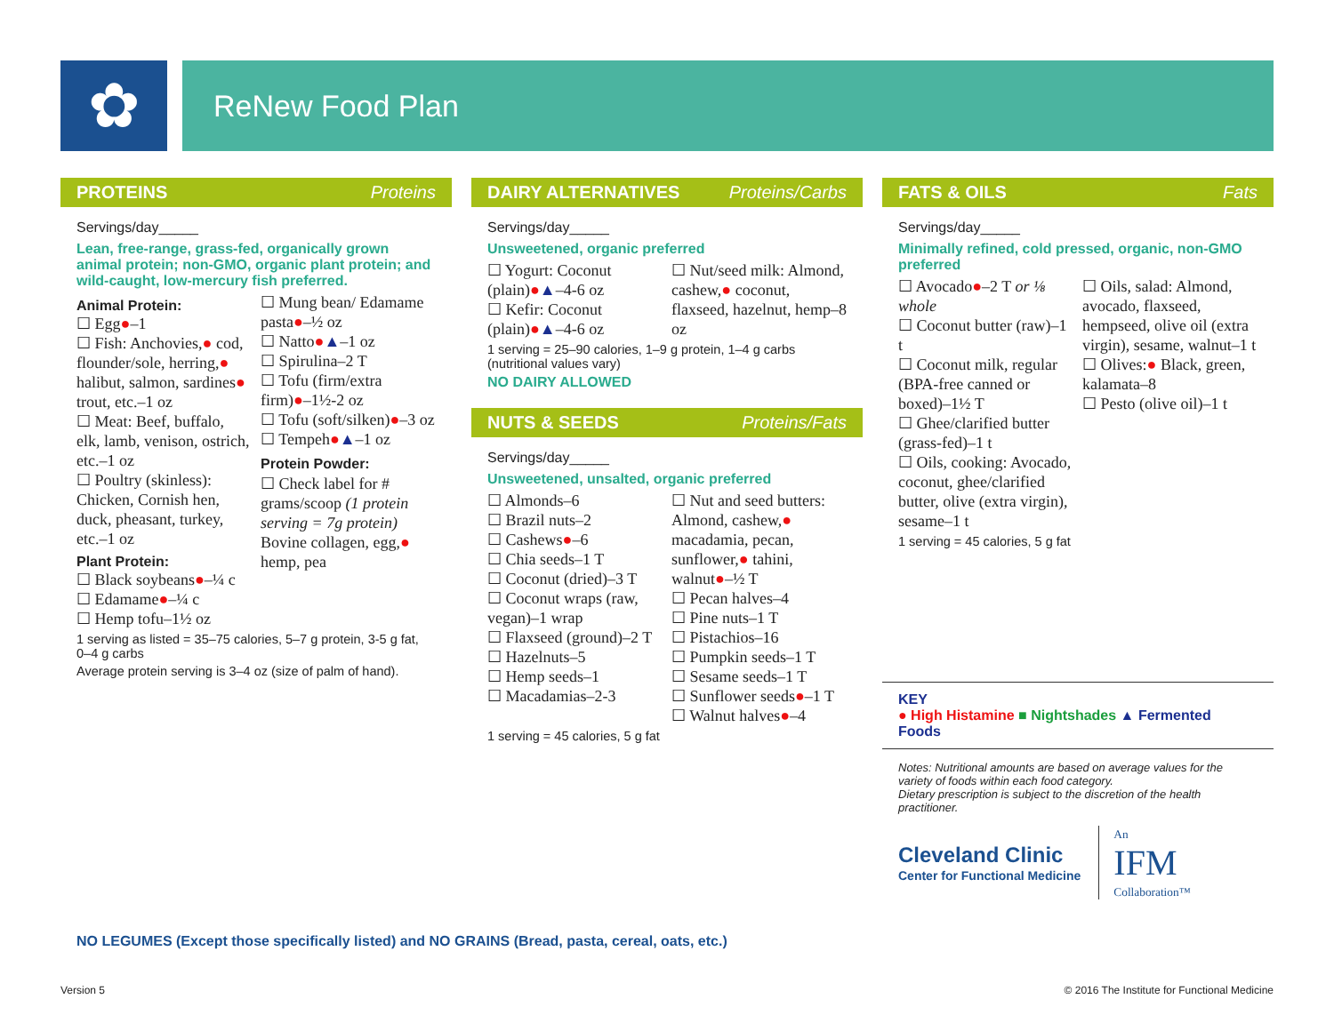✿ ReNew Food Plan
PROTEINS Proteins
Servings/day_____
Lean, free-range, grass-fed, organically grown animal protein; non-GMO, organic plant protein; and wild-caught, low-mercury fish preferred.
Animal Protein:
☐ Egg●–1
☐ Fish: Anchovies,● cod, flounder/sole, herring,● halibut, salmon, sardines● trout, etc.–1 oz
☐ Meat: Beef, buffalo, elk, lamb, venison, ostrich, etc.–1 oz
☐ Poultry (skinless): Chicken, Cornish hen, duck, pheasant, turkey, etc.–1 oz
Plant Protein:
☐ Black soybeans●–¼ c
☐ Edamame●–¼ c
☐ Hemp tofu–1½ oz
☐ Mung bean/ Edamame pasta●–½ oz
☐ Natto●▲–1 oz
☐ Spirulina–2 T
☐ Tofu (firm/extra firm)●–1½-2 oz
☐ Tofu (soft/silken)●–3 oz
☐ Tempeh●▲–1 oz
Protein Powder:
☐ Check label for # grams/scoop (1 protein serving = 7g protein) Bovine collagen, egg,● hemp, pea
1 serving as listed = 35–75 calories, 5–7 g protein, 3-5 g fat, 0–4 g carbs
Average protein serving is 3–4 oz (size of palm of hand).
DAIRY ALTERNATIVES Proteins/Carbs
Servings/day_____
Unsweetened, organic preferred
☐ Yogurt: Coconut (plain)●▲–4-6 oz
☐ Kefir: Coconut (plain)●▲–4-6 oz
☐ Nut/seed milk: Almond, cashew,● coconut, flaxseed, hazelnut, hemp–8 oz
1 serving = 25–90 calories, 1–9 g protein, 1–4 g carbs (nutritional values vary)
NO DAIRY ALLOWED
NUTS & SEEDS Proteins/Fats
Servings/day_____
Unsweetened, unsalted, organic preferred
☐ Almonds–6
☐ Brazil nuts–2
☐ Cashews●–6
☐ Chia seeds–1 T
☐ Coconut (dried)–3 T
☐ Coconut wraps (raw, vegan)–1 wrap
☐ Flaxseed (ground)–2 T
☐ Hazelnuts–5
☐ Hemp seeds–1
☐ Macadamias–2-3
☐ Nut and seed butters: Almond, cashew,● macadamia, pecan, sunflower,● tahini, walnut●–½ T
☐ Pecan halves–4
☐ Pine nuts–1 T
☐ Pistachios–16
☐ Pumpkin seeds–1 T
☐ Sesame seeds–1 T
☐ Sunflower seeds●–1 T
☐ Walnut halves●–4
1 serving = 45 calories, 5 g fat
FATS & OILS Fats
Servings/day_____
Minimally refined, cold pressed, organic, non-GMO preferred
☐ Avocado●–2 T or ⅛ whole
☐ Coconut butter (raw)–1 t
☐ Coconut milk, regular (BPA-free canned or boxed)–1½ T
☐ Ghee/clarified butter (grass-fed)–1 t
☐ Oils, cooking: Avocado, coconut, ghee/clarified butter, olive (extra virgin), sesame–1 t
☐ Oils, salad: Almond, avocado, flaxseed, hempseed, olive oil (extra virgin), sesame, walnut–1 t
☐ Olives:● Black, green, kalamata–8
☐ Pesto (olive oil)–1 t
1 serving = 45 calories, 5 g fat
KEY
● High Histamine ■ Nightshades ▲ Fermented Foods
Notes: Nutritional amounts are based on average values for the variety of foods within each food category.
Dietary prescription is subject to the discretion of the health practitioner.
Cleveland Clinic
Center for Functional Medicine
An
IFM
Collaboration™
NO LEGUMES (Except those specifically listed) and NO GRAINS (Bread, pasta, cereal, oats, etc.)
Version 5
© 2016 The Institute for Functional Medicine